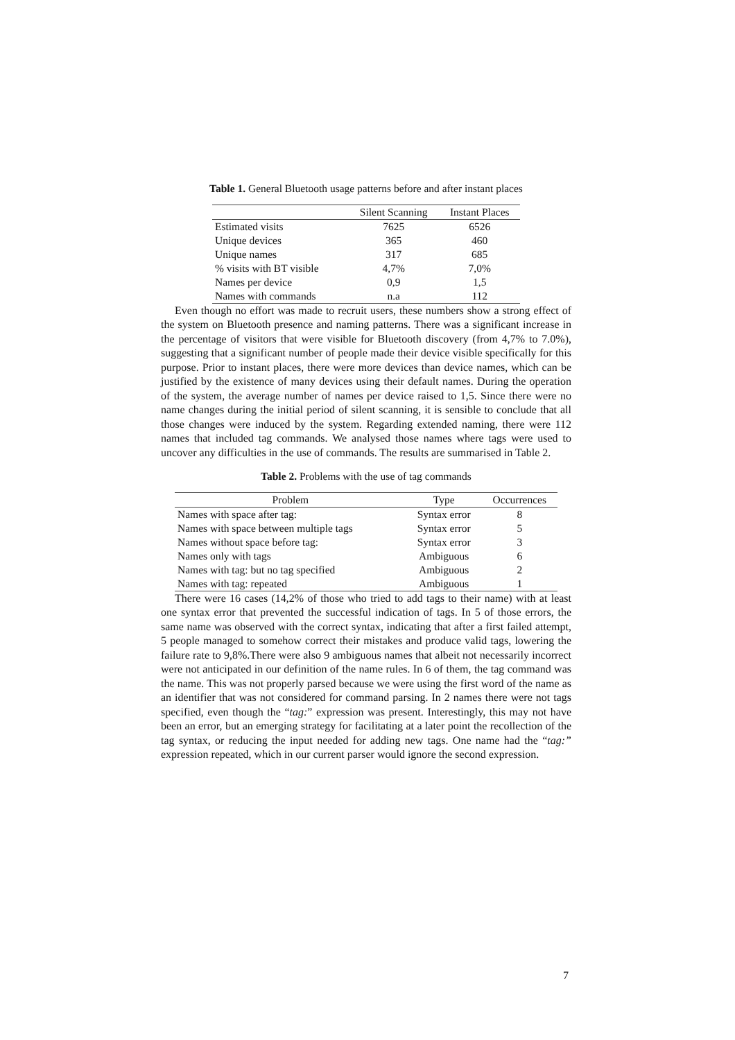Table 1. General Bluetooth usage patterns before and after instant places
| | Silent Scanning | Instant Places |
| --- | --- | --- |
| Estimated visits | 7625 | 6526 |
| Unique devices | 365 | 460 |
| Unique names | 317 | 685 |
| % visits with BT visible | 4,7% | 7,0% |
| Names per device | 0,9 | 1,5 |
| Names with commands | n.a | 112 |
Even though no effort was made to recruit users, these numbers show a strong effect of the system on Bluetooth presence and naming patterns. There was a significant increase in the percentage of visitors that were visible for Bluetooth discovery (from 4,7% to 7.0%), suggesting that a significant number of people made their device visible specifically for this purpose. Prior to instant places, there were more devices than device names, which can be justified by the existence of many devices using their default names. During the operation of the system, the average number of names per device raised to 1,5. Since there were no name changes during the initial period of silent scanning, it is sensible to conclude that all those changes were induced by the system. Regarding extended naming, there were 112 names that included tag commands. We analysed those names where tags were used to uncover any difficulties in the use of commands. The results are summarised in Table 2.
Table 2. Problems with the use of tag commands
| Problem | Type | Occurrences |
| --- | --- | --- |
| Names with space after tag: | Syntax error | 8 |
| Names with space between multiple tags | Syntax error | 5 |
| Names without space before tag: | Syntax error | 3 |
| Names only with tags | Ambiguous | 6 |
| Names with tag: but no tag specified | Ambiguous | 2 |
| Names with tag: repeated | Ambiguous | 1 |
There were 16 cases (14,2% of those who tried to add tags to their name) with at least one syntax error that prevented the successful indication of tags. In 5 of those errors, the same name was observed with the correct syntax, indicating that after a first failed attempt, 5 people managed to somehow correct their mistakes and produce valid tags, lowering the failure rate to 9,8%.There were also 9 ambiguous names that albeit not necessarily incorrect were not anticipated in our definition of the name rules. In 6 of them, the tag command was the name. This was not properly parsed because we were using the first word of the name as an identifier that was not considered for command parsing. In 2 names there were not tags specified, even though the “tag:” expression was present. Interestingly, this may not have been an error, but an emerging strategy for facilitating at a later point the recollection of the tag syntax, or reducing the input needed for adding new tags. One name had the “tag:” expression repeated, which in our current parser would ignore the second expression.
7